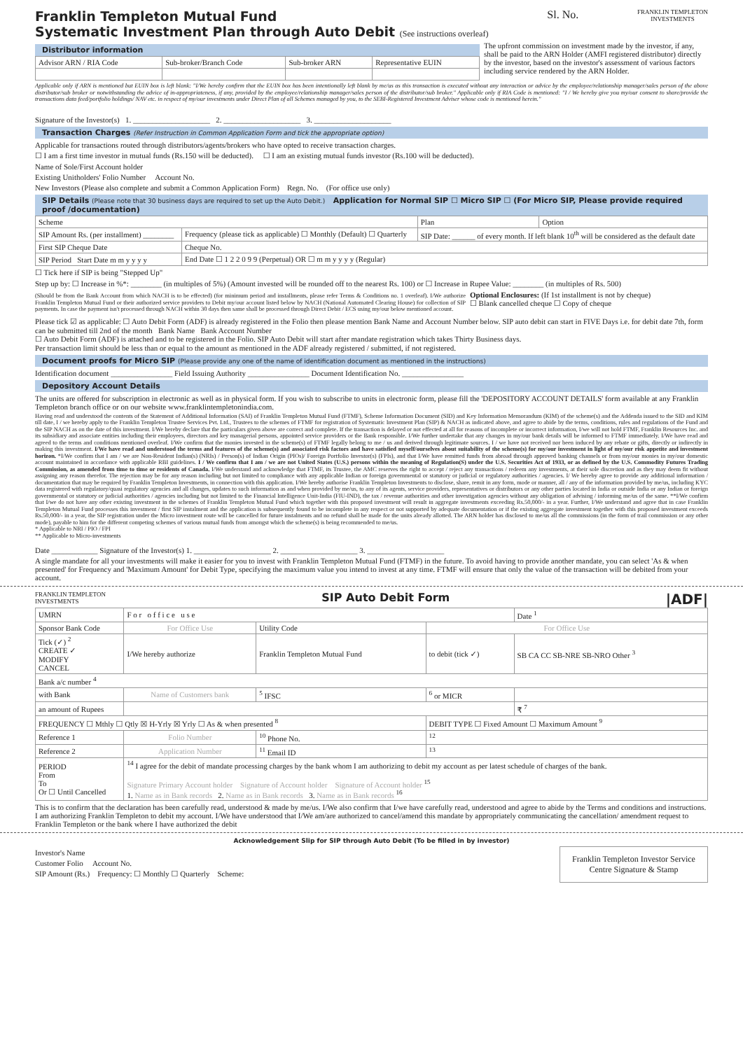Franklin Templeton Mutual Fund
Systematic Investment Plan through Auto Debit (See instructions overleaf)
Sl. No.
FRANKLIN TEMPLETON
INVESTMENTS
Distributor information
| Advisor ARN / RIA Code | Sub-broker/Branch Code | Sub-broker ARN | Representative EUIN |
The upfront commission on investment made by the investor, if any, shall be paid to the ARN Holder (AMFI registered distributor) directly by the investor, based on the investor's assessment of various factors including service rendered by the ARN Holder.
Applicable only if ARN is mentioned but EUIN box is left blank: "I/We hereby confirm that the EUIN box has been intentionally left blank by me/us as this transaction is executed without any interaction or advice by the employee/relationship manager/sales person of the above distributor/sub broker or notwithstanding the advice of in-appropriateness, if any, provided by the employee/relationship manager/sales person of the distributor/sub broker." Applicable only if RIA Code is mentioned: "I / We hereby give you my/our consent to share/provide the transactions data feed/portfolio holdings/ NAV etc. in respect of my/our investments under Direct Plan of all Schemes managed by you, to the SEBI-Registered Investment Adviser whose code is mentioned herein."
Signature of the Investor(s) 1. ____________________ 2. ____________________ 3. ____________________
Transaction Charges (Refer Instruction in Common Application Form and tick the appropriate option)
Applicable for transactions routed through distributors/agents/brokers who have opted to receive transaction charges.
☐ I am a first time investor in mutual funds (Rs.150 will be deducted). ☐ I am an existing mutual funds investor (Rs.100 will be deducted).
Name of Sole/First Account holder
Existing Unitholders' Folio Number Account No.
New Investors (Please also complete and submit a Common Application Form) Regn. No. (For office use only)
SIP Details (Please note that 30 business days are required to set up the Auto Debit.) Application for Normal SIP ☐ Micro SIP ☐ (For Micro SIP, Please provide required proof /documentation)
| Scheme | | Plan | Option |
| SIP Amount Rs. (per installment) ________ | Frequency (please tick as applicable) ☐ Monthly (Default) ☐ Quarterly | SIP Date: ______ of every month. If left blank 10<sup>th</sup> will be considered as the default date | |
| First SIP Cheque Date | Cheque No. | | |
| SIP Period Start Date m m y y y y | End Date ☐ 1 2 2 0 9 9 (Perpetual) OR ☐ m m y y y y (Regular) | | |
☐ Tick here if SIP is being "Stepped Up"
Step up by: ☐ Increase in %*: ________ (in multiples of 5%) (Amount invested will be rounded off to the nearest Rs. 100) or ☐ Increase in Rupee Value: ________ (in multiples of Rs. 500)
(Should be from the Bank Account from which NACH is to be effected) (for minimum period and installments, please refer Terms & Conditions no. 1 overleaf). I/We authorize Franklin Templeton Mutual Fund or their authorized service providers to Debit my/our account listed below by NACH (National Automated Clearing House) for collection of SIP payments. In case the payment isn't processed through NACH within 30 days then same shall be processed through Direct Debit / ECS using my/our below mentioned account.
Optional Enclosures: (If 1st installment is not by cheque)
☐ Blank cancelled cheque ☐ Copy of cheque
Please tick ☑ as applicable: ☐ Auto Debit Form (ADF) is already registered in the Folio then please mention Bank Name and Account Number below. SIP auto debit can start in FIVE Days i.e. for debit date 7th, form can be submitted till 2nd of the month Bank Name Bank Account Number
☐ Auto Debit Form (ADF) is attached and to be registered in the Folio. SIP Auto Debit will start after mandate registration which takes Thirty Business days.
Per transaction limit should be less than or equal to the amount as mentioned in the ADF already registered / submitted, if not registered.
Document proofs for Micro SIP (Please provide any one of the name of identification document as mentioned in the instructions)
Identification document ________________ Field Issuing Authority ________________ Document Identification No. ________________
Depository Account Details
The units are offered for subscription in electronic as well as in physical form. If you wish to subscribe to units in electronic form, please fill the 'DEPOSITORY ACCOUNT DETAILS' form available at any Franklin Templeton branch office or on our website www.franklintempletonindia.com.
Having read and understood the contents of the Statement of Additional Information (SAI) of Franklin Templeton Mutual Fund (FTMF), Scheme Information Document (SID) and Key Information Memorandum (KIM) of the scheme(s) and the Addenda issued to the SID and KIM till date, I / we hereby apply to the Franklin Templeton Trustee Services Pvt. Ltd., Trustees to the schemes of FTMF for registration of Systematic Investment Plan (SIP) & NACH as indicated above, and agree to abide by the terms, conditions, rules and regulations of the Fund and the SIP NACH as on the date of this investment. I/We hereby declare that the particulars given above are correct and complete. If the transaction is delayed or not effected at all for reasons of incomplete or incorrect information, I/we will not hold FTMF, Franklin Resources Inc. and its subsidiary and associate entities including their employees, directors and key managerial persons, appointed service providers or the Bank responsible. I/We further undertake that any changes in my/our bank details will be informed to FTMF immediately. I/We have read and agreed to the terms and conditions mentioned overleaf. I/We confirm that the monies invested in the scheme(s) of FTMF legally belong to me / us and derived through legitimate sources. I / we have not received nor been induced by any rebate or gifts, directly or indirectly in making this investment. I/We have read and understood the terms and features of the scheme(s) and associated risk factors and have satisfied myself/ourselves about suitability of the scheme(s) for my/our investment in light of my/our risk appetite and investment horizon. *I/We confirm that I am / we are Non-Resident Indian(s) (NRIs) / Person(s) of Indian Origin (PIOs)/ Foreign Portfolio Investor(s) (FPIs), and that I/We have remitted funds from abroad through approved banking channels or from my/our monies in my/our domestic account maintained in accordance with applicable RBI guidelines. I / We confirm that I am / we are not United States (U.S.) persons within the meaning of Regulation(S) under the U.S. Securities Act of 1933, or as defined by the U.S. Commodity Futures Trading Commission, as amended from time to time or residents of Canada. I/We understand and acknowledge that FTMF, its Trustee, the AMC reserves the right to accept / reject any transactions / redeem any investments, at their sole discretion and as they may deem fit without assigning any reason therefor. The rejection may be for any reason including but not limited to compliance with any applicable Indian or foreign governmental or statutory or judicial or regulatory authorities / agencies. I/ We hereby agree to provide any additional information / documentation that may be required by Franklin Templeton Investments, in connection with this application. I/We hereby authorise Franklin Templeton Investments to disclose, share, remit in any form, mode or manner, all / any of the information provided by me/us, including KYC data registered with regulatory/quasi regulatory agencies and all changes, updates to such information as and when provided by me/us, to any of its agents, service providers, representatives or distributors or any other parties located in India or outside India or any Indian or foreign governmental or statutory or judicial authorities / agencies including but not limited to the Financial Intelligence Unit-India (FIU-IND), the tax / revenue authorities and other investigation agencies without any obligation of advising / informing me/us of the same. **I/We confirm that I/we do not have any other existing investment in the schemes of Franklin Templeton Mutual Fund which together with this proposed investment will result in aggregate investments exceeding Rs.50,000/- in a year. Further, I/We understand and agree that in case Franklin Templeton Mutual Fund processes this investment / first SIP instalment and the application is subsequently found to be incomplete in any respect or not supported by adequate documentation or if the existing aggregate investment together with this proposed investment exceeds Rs.50,000/- in a year, the SIP registration under the Micro investment route will be cancelled for future instalments and no refund shall be made for the units already allotted. The ARN holder has disclosed to me/us all the commissions (in the form of trail commission or any other mode), payable to him for the different competing schemes of various mutual funds from amongst which the scheme(s) is being recommended to me/us.
* Applicable to NRI / PIO / FPI
** Applicable to Micro-investments
Date ____________ Signature of the Investor(s) 1. ____________________ 2. ____________________ 3. ____________________
A single mandate for all your investments will make it easier for you to invest with Franklin Templeton Mutual Fund (FTMF) in the future. To avoid having to provide another mandate, you can select 'As & when presented' for Frequency and 'Maximum Amount' for Debit Type, specifying the maximum value you intend to invest at any time. FTMF will ensure that only the value of the transaction will be debited from your account.
FRANKLIN TEMPLETON
INVESTMENTS SIP Auto Debit Form |ADF|
| UMRN | F o r o f f i c e u s e | | | Date <sup>1</sup> |
| Sponsor Bank Code | For Office Use | Utility Code | For Office Use | |
| Tick (✓) <sup>2</sup> CREATE ✓ MODIFY CANCEL | I/We hereby authorize | Franklin Templeton Mutual Fund | to debit (tick ✓) | SB CA CC SB-NRE SB-NRO Other <sup>3</sup> |
| Bank a/c number <sup>4</sup> | | | | |
| with Bank | Name of Customers bank | <sup>5</sup> IFSC | <sup>6</sup> or MICR | |
| an amount of Rupees | | | | ₹ <sup>7</sup> |
| FREQUENCY ☐ Mthly ☐ Qtly ☒ H-Yrly ☒ Yrly ☐ As & when presented <sup>8</sup> | | | DEBIT TYPE ☐ Fixed Amount ☐ Maximum Amount <sup>9</sup> | |
| Reference 1 | Folio Number | <sup>10</sup> Phone No. | <sup>12</sup> | |
| Reference 2 | Application Number | <sup>11</sup> Email ID | <sup>13</sup> | |
| PERIOD From To Or ☐ Until Cancelled | <sup>14</sup> I agree for the debit of mandate processing charges by the bank whom I am authorizing to debit my account as per latest schedule of charges of the bank. Signature Primary Account holder Signature of Account holder Signature of Account holder <sup>15</sup> 1. Name as in Bank records 2. Name as in Bank records 3. Name as in Bank records <sup>16</sup> | | | |
This is to confirm that the declaration has been carefully read, understood & made by me/us. I/We also confirm that I/we have carefully read, understood and agree to abide by the Terms and conditions and instructions. I am authorizing Franklin Templeton to debit my account. I/We have understood that I/We am/are authorized to cancel/amend this mandate by appropriately communicating the cancellation/ amendment request to Franklin Templeton or the bank where I have authorized the debit
Acknowledgement Slip for SIP through Auto Debit (To be filled in by investor)
Investor's Name
Customer Folio Account No.
SIP Amount (Rs.) Frequency: ☐ Monthly ☐ Quarterly Scheme:
Franklin Templeton Investor Service Centre Signature & Stamp